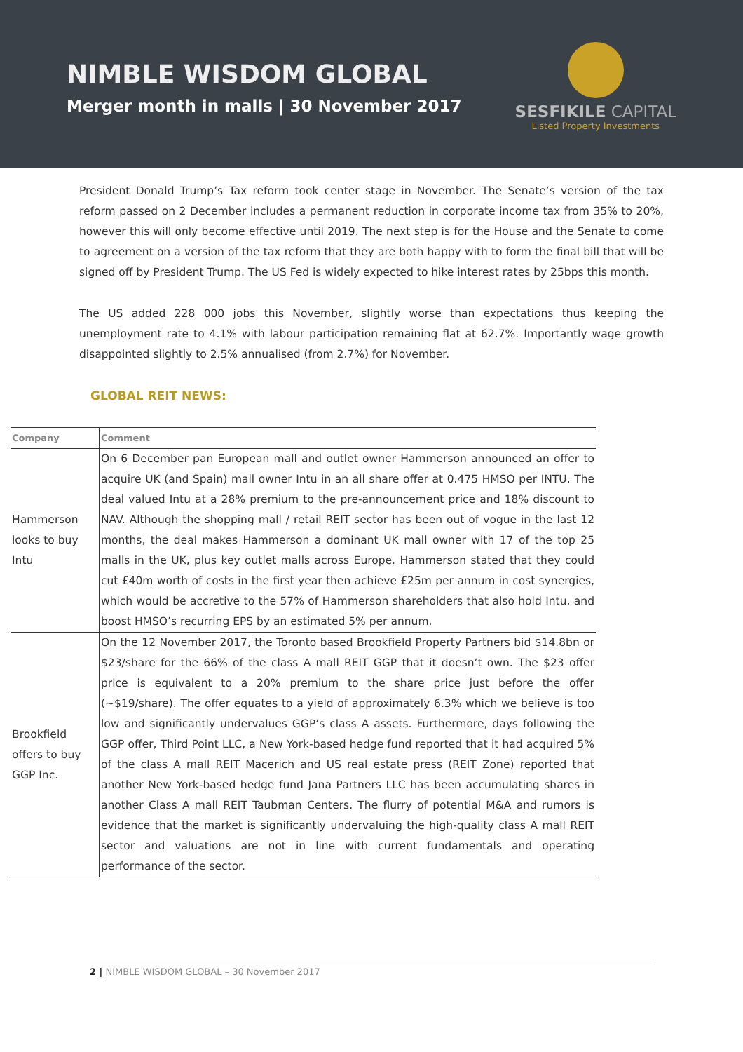NIMBLE WISDOM GLOBAL
Merger month in malls | 30 November 2017
SESFIKILE CAPITAL
Listed Property Investments
President Donald Trump’s Tax reform took center stage in November. The Senate’s version of the tax reform passed on 2 December includes a permanent reduction in corporate income tax from 35% to 20%, however this will only become effective until 2019. The next step is for the House and the Senate to come to agreement on a version of the tax reform that they are both happy with to form the final bill that will be signed off by President Trump. The US Fed is widely expected to hike interest rates by 25bps this month.
The US added 228 000 jobs this November, slightly worse than expectations thus keeping the unemployment rate to 4.1% with labour participation remaining flat at 62.7%. Importantly wage growth disappointed slightly to 2.5% annualised (from 2.7%) for November.
GLOBAL REIT NEWS:
| Company | Comment |
| --- | --- |
| Hammerson looks to buy Intu | On 6 December pan European mall and outlet owner Hammerson announced an offer to acquire UK (and Spain) mall owner Intu in an all share offer at 0.475 HMSO per INTU. The deal valued Intu at a 28% premium to the pre-announcement price and 18% discount to NAV. Although the shopping mall / retail REIT sector has been out of vogue in the last 12 months, the deal makes Hammerson a dominant UK mall owner with 17 of the top 25 malls in the UK, plus key outlet malls across Europe. Hammerson stated that they could cut £40m worth of costs in the first year then achieve £25m per annum in cost synergies, which would be accretive to the 57% of Hammerson shareholders that also hold Intu, and boost HMSO’s recurring EPS by an estimated 5% per annum. |
| Brookfield offers to buy GGP Inc. | On the 12 November 2017, the Toronto based Brookfield Property Partners bid $14.8bn or $23/share for the 66% of the class A mall REIT GGP that it doesn’t own. The $23 offer price is equivalent to a 20% premium to the share price just before the offer (~$19/share). The offer equates to a yield of approximately 6.3% which we believe is too low and significantly undervalues GGP’s class A assets. Furthermore, days following the GGP offer, Third Point LLC, a New York-based hedge fund reported that it had acquired 5% of the class A mall REIT Macerich and US real estate press (REIT Zone) reported that another New York-based hedge fund Jana Partners LLC has been accumulating shares in another Class A mall REIT Taubman Centers. The flurry of potential M&A and rumors is evidence that the market is significantly undervaluing the high-quality class A mall REIT sector and valuations are not in line with current fundamentals and operating performance of the sector. |
2 | NIMBLE WISDOM GLOBAL – 30 November 2017